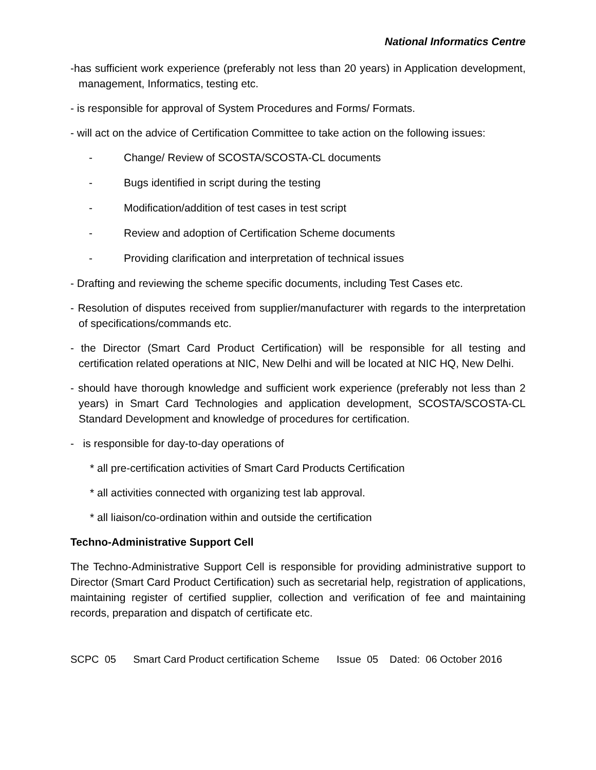National Informatics Centre
-has sufficient work experience (preferably not less than 20 years) in Application development, management, Informatics, testing etc.
- is responsible for approval of System Procedures and Forms/ Formats.
- will act on the advice of Certification Committee to take action on the following issues:
- Change/ Review of SCOSTA/SCOSTA-CL documents
- Bugs identified in script during the testing
- Modification/addition of test cases in test script
- Review and adoption of Certification Scheme documents
- Providing clarification and interpretation of technical issues
- Drafting and reviewing the scheme specific documents, including Test Cases etc.
- Resolution of disputes received from supplier/manufacturer with regards to the interpretation of specifications/commands etc.
- the Director (Smart Card Product Certification) will be responsible for all testing and certification related operations at NIC, New Delhi and will be located at NIC HQ, New Delhi.
- should have thorough knowledge and sufficient work experience (preferably not less than 2 years) in Smart Card Technologies and application development, SCOSTA/SCOSTA-CL Standard Development and knowledge of procedures for certification.
- is responsible for day-to-day operations of
* all pre-certification activities of Smart Card Products Certification
* all activities connected with organizing test lab approval.
* all liaison/co-ordination within and outside the certification
Techno-Administrative Support Cell
The Techno-Administrative Support Cell is responsible for providing administrative support to Director (Smart Card Product Certification) such as secretarial help, registration of applications, maintaining register of certified supplier, collection and verification of fee and maintaining records, preparation and dispatch of certificate etc.
SCPC 05 Smart Card Product certification Scheme Issue 05 Dated: 06 October 2016